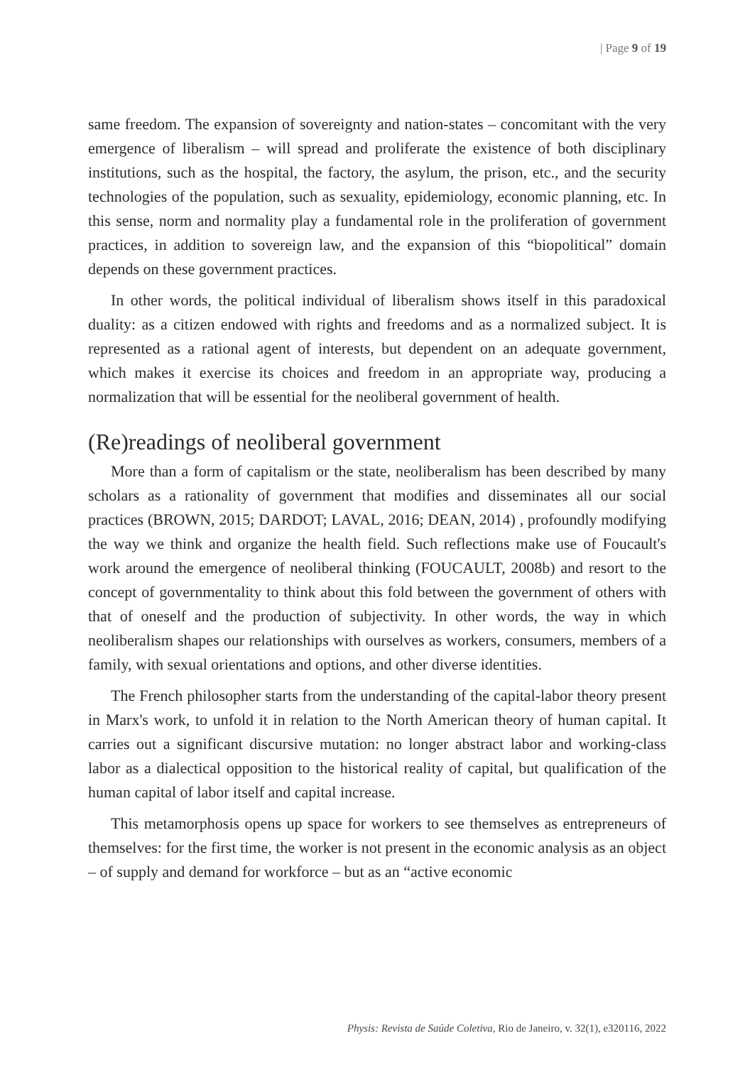| Page 9 of 19
same freedom. The expansion of sovereignty and nation-states – concomitant with the very emergence of liberalism – will spread and proliferate the existence of both disciplinary institutions, such as the hospital, the factory, the asylum, the prison, etc., and the security technologies of the population, such as sexuality, epidemiology, economic planning, etc. In this sense, norm and normality play a fundamental role in the proliferation of government practices, in addition to sovereign law, and the expansion of this “biopolitical” domain depends on these government practices.
In other words, the political individual of liberalism shows itself in this paradoxical duality: as a citizen endowed with rights and freedoms and as a normalized subject. It is represented as a rational agent of interests, but dependent on an adequate government, which makes it exercise its choices and freedom in an appropriate way, producing a normalization that will be essential for the neoliberal government of health.
(Re)readings of neoliberal government
More than a form of capitalism or the state, neoliberalism has been described by many scholars as a rationality of government that modifies and disseminates all our social practices (BROWN, 2015; DARDOT; LAVAL, 2016; DEAN, 2014) , profoundly modifying the way we think and organize the health field. Such reflections make use of Foucault's work around the emergence of neoliberal thinking (FOUCAULT, 2008b) and resort to the concept of governmentality to think about this fold between the government of others with that of oneself and the production of subjectivity. In other words, the way in which neoliberalism shapes our relationships with ourselves as workers, consumers, members of a family, with sexual orientations and options, and other diverse identities.
The French philosopher starts from the understanding of the capital-labor theory present in Marx's work, to unfold it in relation to the North American theory of human capital. It carries out a significant discursive mutation: no longer abstract labor and working-class labor as a dialectical opposition to the historical reality of capital, but qualification of the human capital of labor itself and capital increase.
This metamorphosis opens up space for workers to see themselves as entrepreneurs of themselves: for the first time, the worker is not present in the economic analysis as an object – of supply and demand for workforce – but as an “active economic
Physis: Revista de Saúde Coletiva, Rio de Janeiro, v. 32(1), e320116, 2022